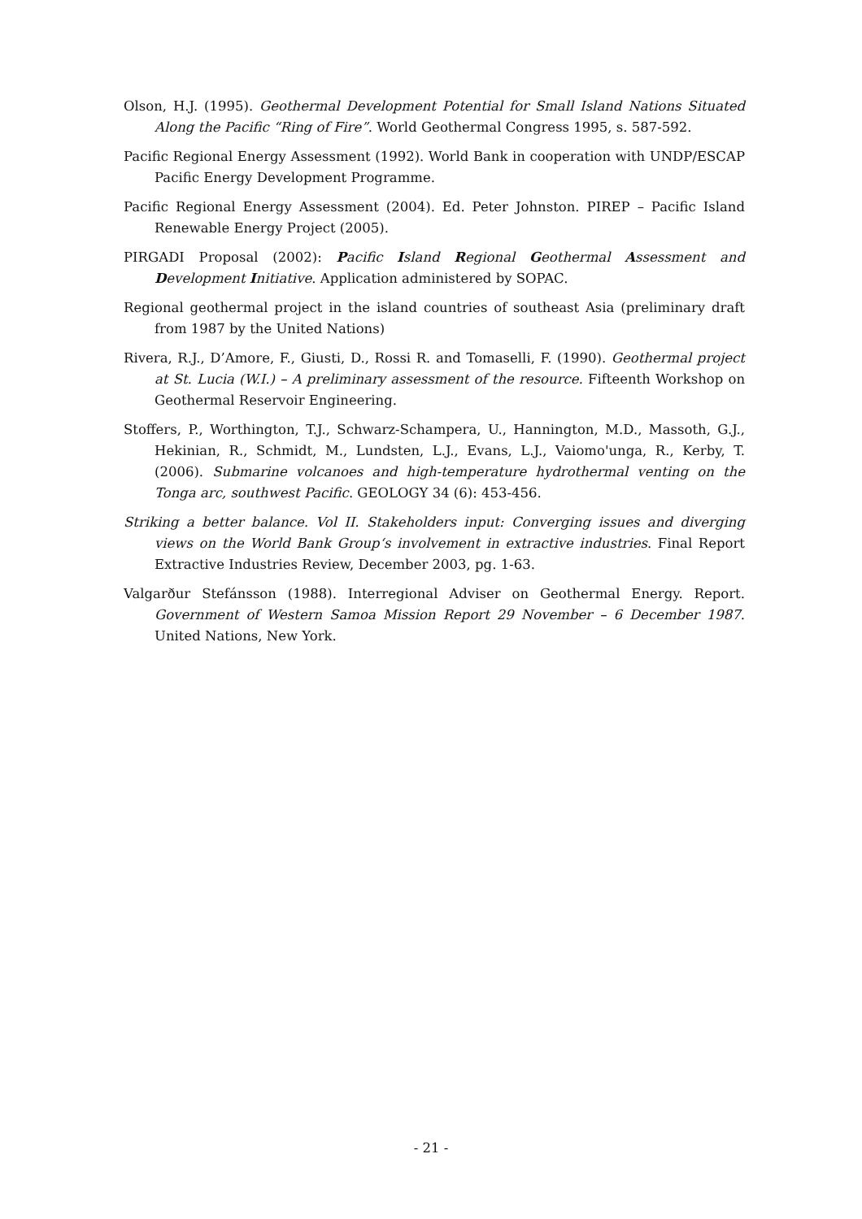Olson, H.J. (1995). Geothermal Development Potential for Small Island Nations Situated Along the Pacific “Ring of Fire”. World Geothermal Congress 1995, s. 587-592.
Pacific Regional Energy Assessment (1992). World Bank in cooperation with UNDP/ESCAP Pacific Energy Development Programme.
Pacific Regional Energy Assessment (2004). Ed. Peter Johnston. PIREP – Pacific Island Renewable Energy Project (2005).
PIRGADI Proposal (2002): Pacific Island Regional Geothermal Assessment and Development Initiative. Application administered by SOPAC.
Regional geothermal project in the island countries of southeast Asia (preliminary draft from 1987 by the United Nations)
Rivera, R.J., D’Amore, F., Giusti, D., Rossi R. and Tomaselli, F. (1990). Geothermal project at St. Lucia (W.I.) – A preliminary assessment of the resource. Fifteenth Workshop on Geothermal Reservoir Engineering.
Stoffers, P., Worthington, T.J., Schwarz-Schampera, U., Hannington, M.D., Massoth, G.J., Hekinian, R., Schmidt, M., Lundsten, L.J., Evans, L.J., Vaiomo'unga, R., Kerby, T. (2006). Submarine volcanoes and high-temperature hydrothermal venting on the Tonga arc, southwest Pacific. GEOLOGY 34 (6): 453-456.
Striking a better balance. Vol II. Stakeholders input: Converging issues and diverging views on the World Bank Group‘s involvement in extractive industries. Final Report Extractive Industries Review, December 2003, pg. 1-63.
Valgarður Stefánsson (1988). Interregional Adviser on Geothermal Energy. Report. Government of Western Samoa Mission Report 29 November – 6 December 1987. United Nations, New York.
- 21 -